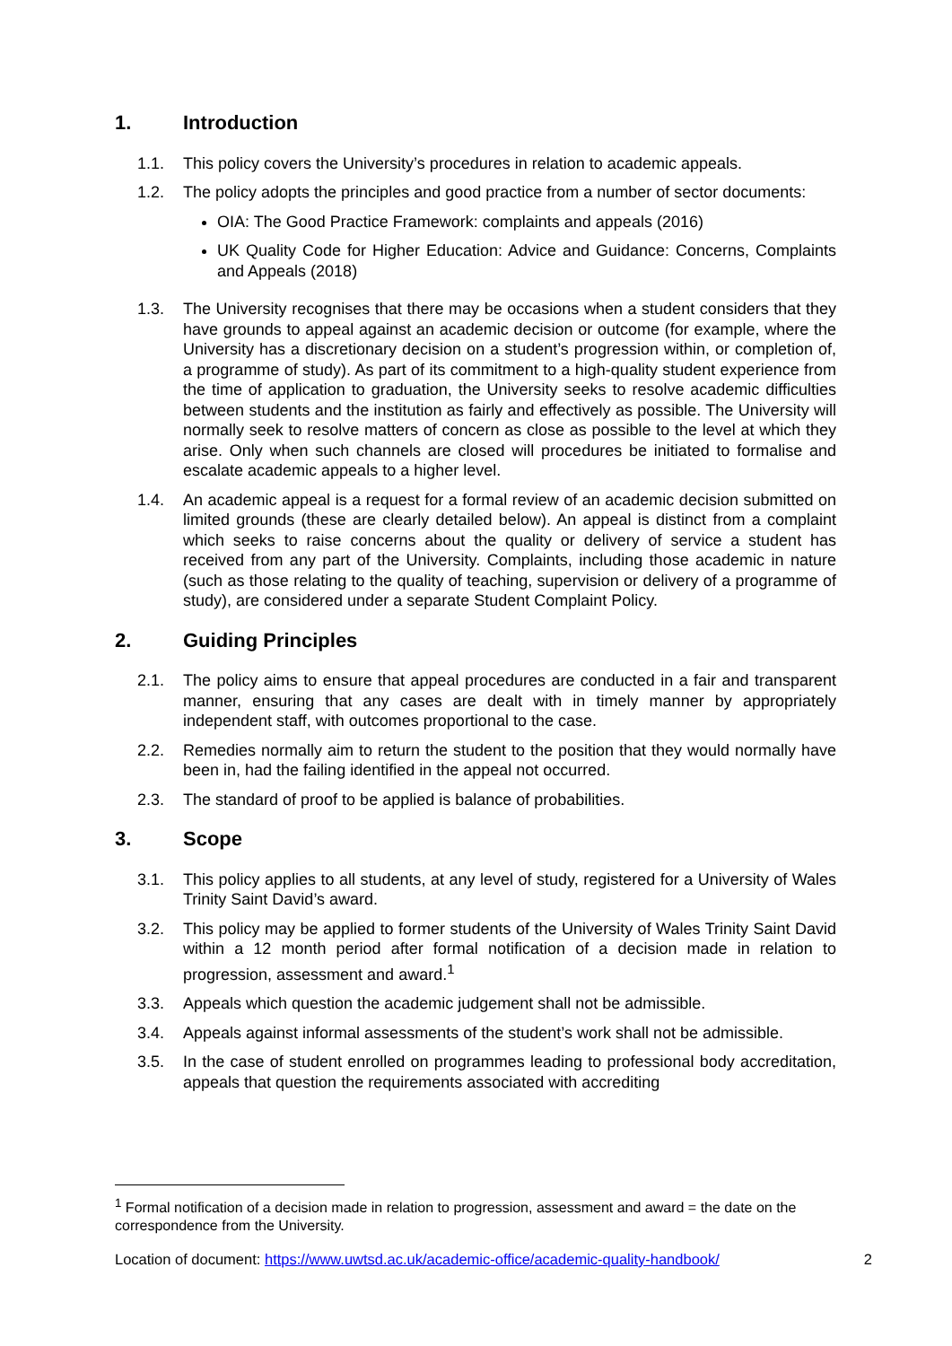1. Introduction
1.1. This policy covers the University’s procedures in relation to academic appeals.
1.2. The policy adopts the principles and good practice from a number of sector documents:
OIA: The Good Practice Framework: complaints and appeals (2016)
UK Quality Code for Higher Education: Advice and Guidance: Concerns, Complaints and Appeals (2018)
1.3. The University recognises that there may be occasions when a student considers that they have grounds to appeal against an academic decision or outcome (for example, where the University has a discretionary decision on a student’s progression within, or completion of, a programme of study). As part of its commitment to a high-quality student experience from the time of application to graduation, the University seeks to resolve academic difficulties between students and the institution as fairly and effectively as possible. The University will normally seek to resolve matters of concern as close as possible to the level at which they arise. Only when such channels are closed will procedures be initiated to formalise and escalate academic appeals to a higher level.
1.4. An academic appeal is a request for a formal review of an academic decision submitted on limited grounds (these are clearly detailed below). An appeal is distinct from a complaint which seeks to raise concerns about the quality or delivery of service a student has received from any part of the University. Complaints, including those academic in nature (such as those relating to the quality of teaching, supervision or delivery of a programme of study), are considered under a separate Student Complaint Policy.
2. Guiding Principles
2.1. The policy aims to ensure that appeal procedures are conducted in a fair and transparent manner, ensuring that any cases are dealt with in timely manner by appropriately independent staff, with outcomes proportional to the case.
2.2. Remedies normally aim to return the student to the position that they would normally have been in, had the failing identified in the appeal not occurred.
2.3. The standard of proof to be applied is balance of probabilities.
3. Scope
3.1. This policy applies to all students, at any level of study, registered for a University of Wales Trinity Saint David’s award.
3.2. This policy may be applied to former students of the University of Wales Trinity Saint David within a 12 month period after formal notification of a decision made in relation to progression, assessment and award.<sup>1</sup>
3.3. Appeals which question the academic judgement shall not be admissible.
3.4. Appeals against informal assessments of the student’s work shall not be admissible.
3.5. In the case of student enrolled on programmes leading to professional body accreditation, appeals that question the requirements associated with accrediting
<sup>1</sup> Formal notification of a decision made in relation to progression, assessment and award = the date on the correspondence from the University.
Location of document: https://www.uwtsd.ac.uk/academic-office/academic-quality-handbook/ 2